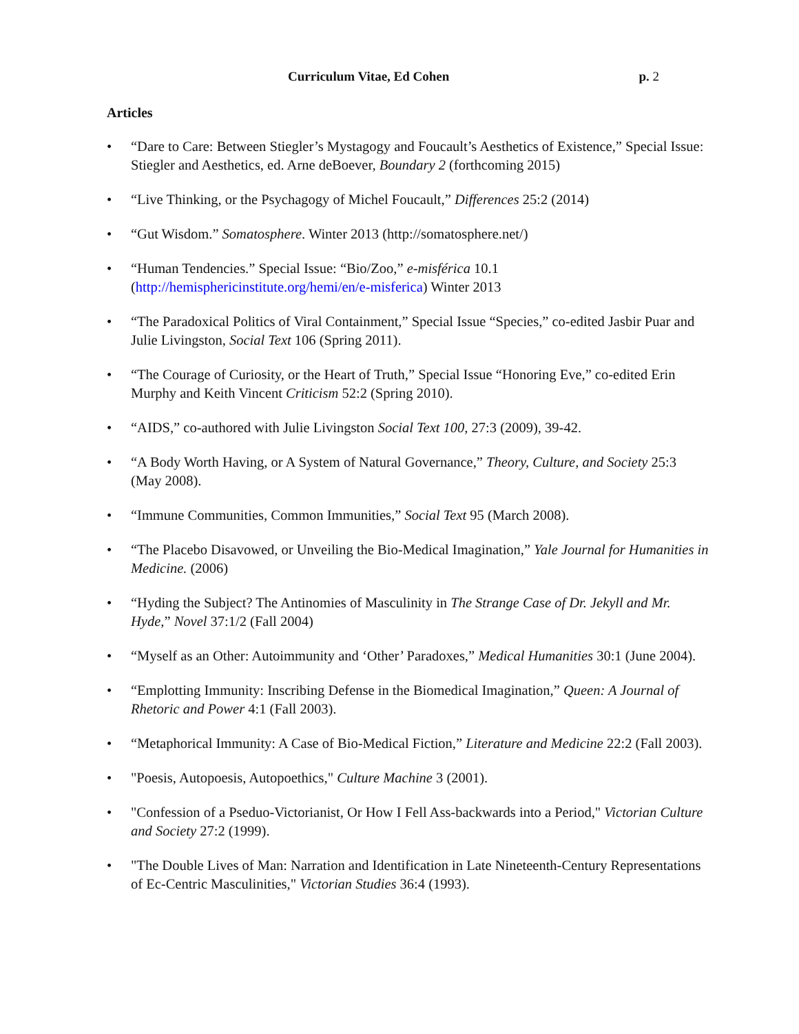Curriculum Vitae, Ed Cohen p. 2
Articles
• “Dare to Care: Between Stiegler’s Mystagogy and Foucault’s Aesthetics of Existence,” Special Issue: Stiegler and Aesthetics, ed. Arne deBoever, Boundary 2 (forthcoming 2015)
• “Live Thinking, or the Psychagogy of Michel Foucault,” Differences 25:2 (2014)
• “Gut Wisdom.” Somatosphere. Winter 2013 (http://somatosphere.net/)
• “Human Tendencies.” Special Issue: “Bio/Zoo,” e-misférica 10.1 (http://hemisphericinstitute.org/hemi/en/e-misferica) Winter 2013
• “The Paradoxical Politics of Viral Containment,” Special Issue “Species,” co-edited Jasbir Puar and Julie Livingston, Social Text 106 (Spring 2011).
• “The Courage of Curiosity, or the Heart of Truth,” Special Issue “Honoring Eve,” co-edited Erin Murphy and Keith Vincent Criticism 52:2 (Spring 2010).
• “AIDS,” co-authored with Julie Livingston Social Text 100, 27:3 (2009), 39-42.
• “A Body Worth Having, or A System of Natural Governance,” Theory, Culture, and Society 25:3 (May 2008).
• “Immune Communities, Common Immunities,” Social Text 95 (March 2008).
• “The Placebo Disavowed, or Unveiling the Bio-Medical Imagination,” Yale Journal for Humanities in Medicine. (2006)
• “Hyding the Subject? The Antinomies of Masculinity in The Strange Case of Dr. Jekyll and Mr. Hyde,” Novel 37:1/2 (Fall 2004)
• “Myself as an Other: Autoimmunity and ‘Other’ Paradoxes,” Medical Humanities 30:1 (June 2004).
• “Emplotting Immunity: Inscribing Defense in the Biomedical Imagination,” Queen: A Journal of Rhetoric and Power 4:1 (Fall 2003).
• “Metaphorical Immunity: A Case of Bio-Medical Fiction,” Literature and Medicine 22:2 (Fall 2003).
• "Poesis, Autopoesis, Autopoethics," Culture Machine 3 (2001).
• "Confession of a Pseduo-Victorianist, Or How I Fell Ass-backwards into a Period," Victorian Culture and Society 27:2 (1999).
• "The Double Lives of Man: Narration and Identification in Late Nineteenth-Century Representations of Ec-Centric Masculinities," Victorian Studies 36:4 (1993).